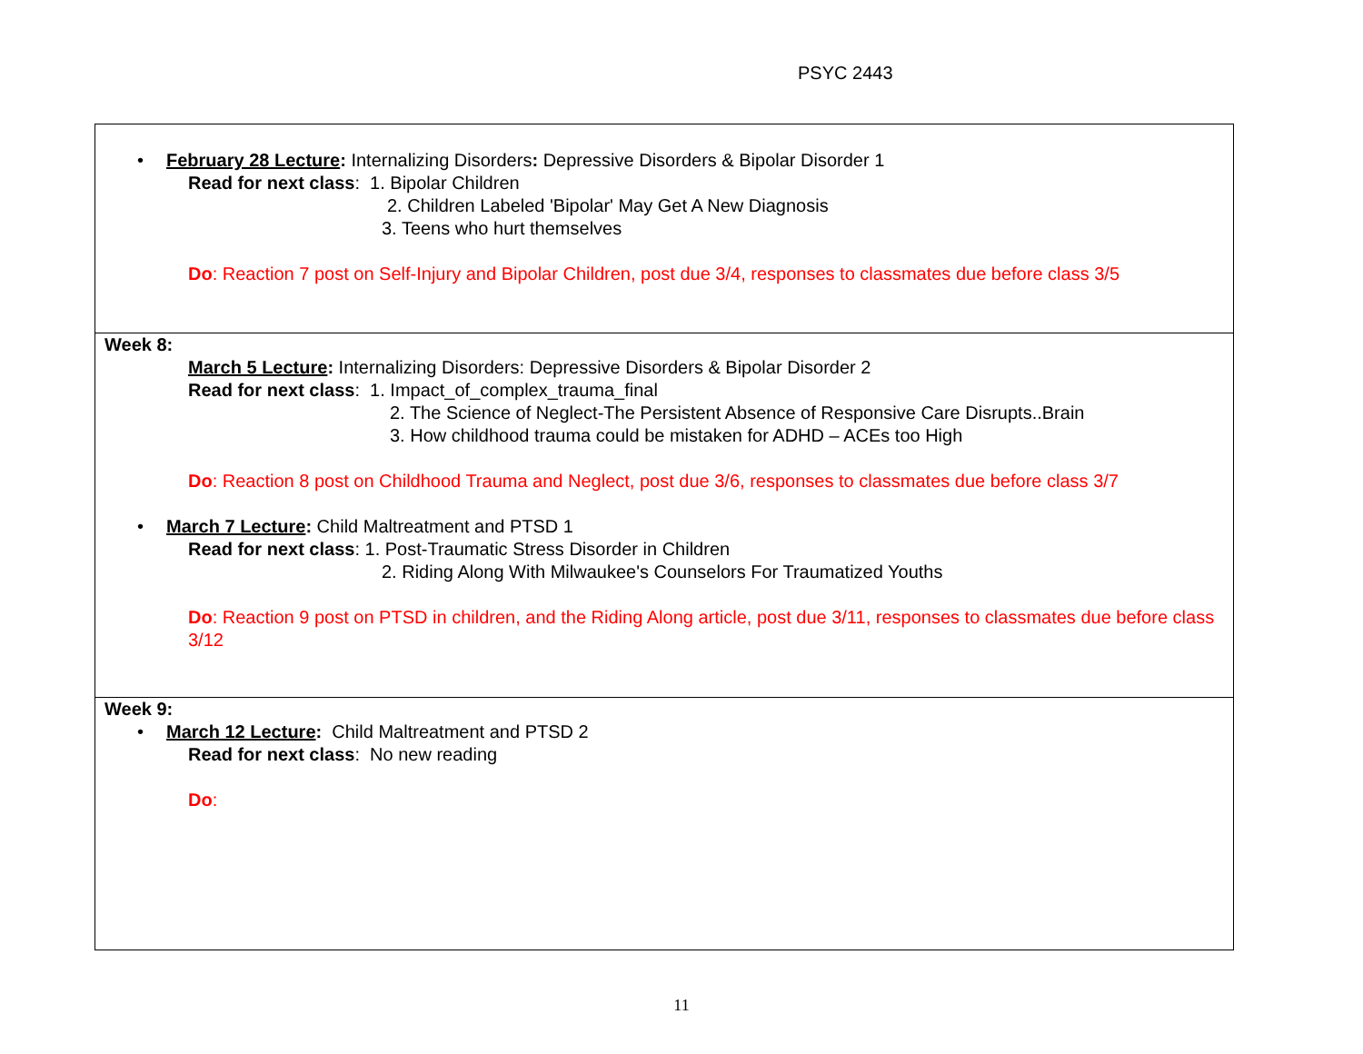PSYC 2443
| • February 28 Lecture : Internalizing Disorders : Depressive Disorders & Bipolar Disorder 1 Read for next class : 1. Bipolar Children 2. Children Labeled 'Bipolar' May Get A New Diagnosis 3. Teens who hurt themselves Do : Reaction 7 post on Self-Injury and Bipolar Children, post due 3/4, responses to classmates due before class 3/5 |
| Week 8: March 5 Lecture : Internalizing Disorders: Depressive Disorders & Bipolar Disorder 2 Read for next class : 1. Impact_of_complex_trauma_final 2. The Science of Neglect-The Persistent Absence of Responsive Care Disrupts..Brain 3. How childhood trauma could be mistaken for ADHD – ACEs too High Do : Reaction 8 post on Childhood Trauma and Neglect, post due 3/6, responses to classmates due before class 3/7 • March 7 Lecture : Child Maltreatment and PTSD 1 Read for next class : 1. Post-Traumatic Stress Disorder in Children 2. Riding Along With Milwaukee's Counselors For Traumatized Youths Do : Reaction 9 post on PTSD in children, and the Riding Along article, post due 3/11, responses to classmates due before class 3/12 |
| Week 9: • March 12 Lecture : Child Maltreatment and PTSD 2 Read for next class : No new reading Do : |
11